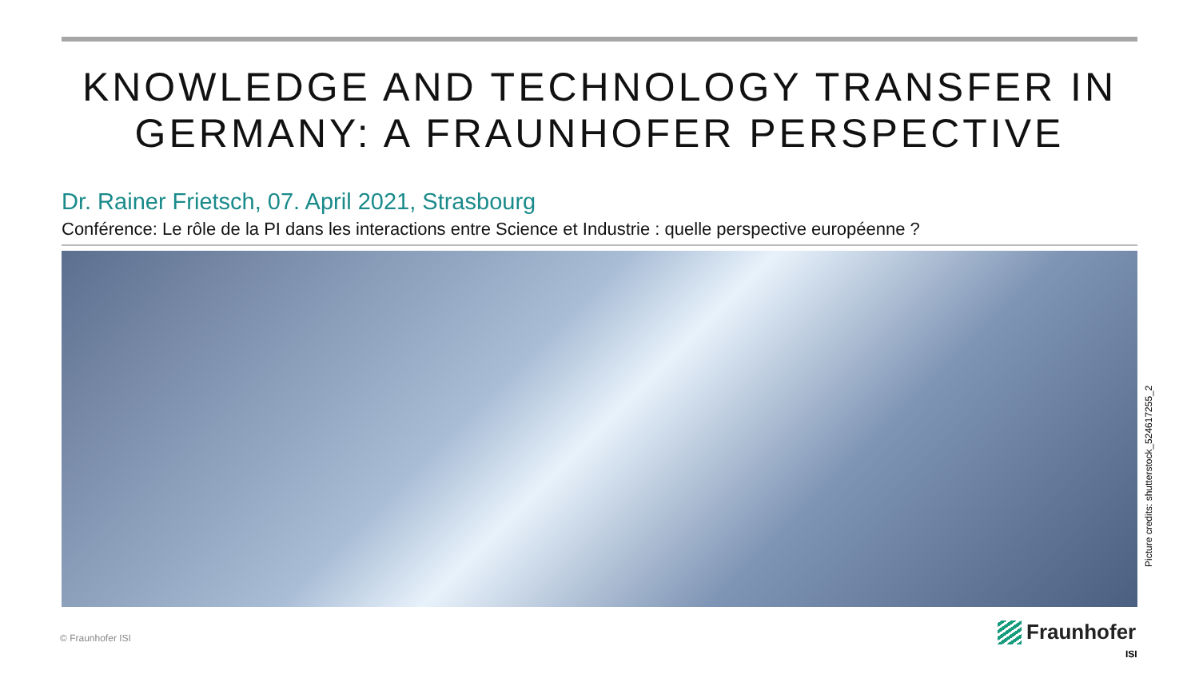KNOWLEDGE AND TECHNOLOGY TRANSFER IN GERMANY: A FRAUNHOFER PERSPECTIVE
Dr. Rainer Frietsch, 07. April 2021, Strasbourg
Conférence: Le rôle de la PI dans les interactions entre Science et Industrie : quelle perspective européenne ?
Picture credits: shutterstock_524617255_2
© Fraunhofer ISI
Fraunhofer
ISI